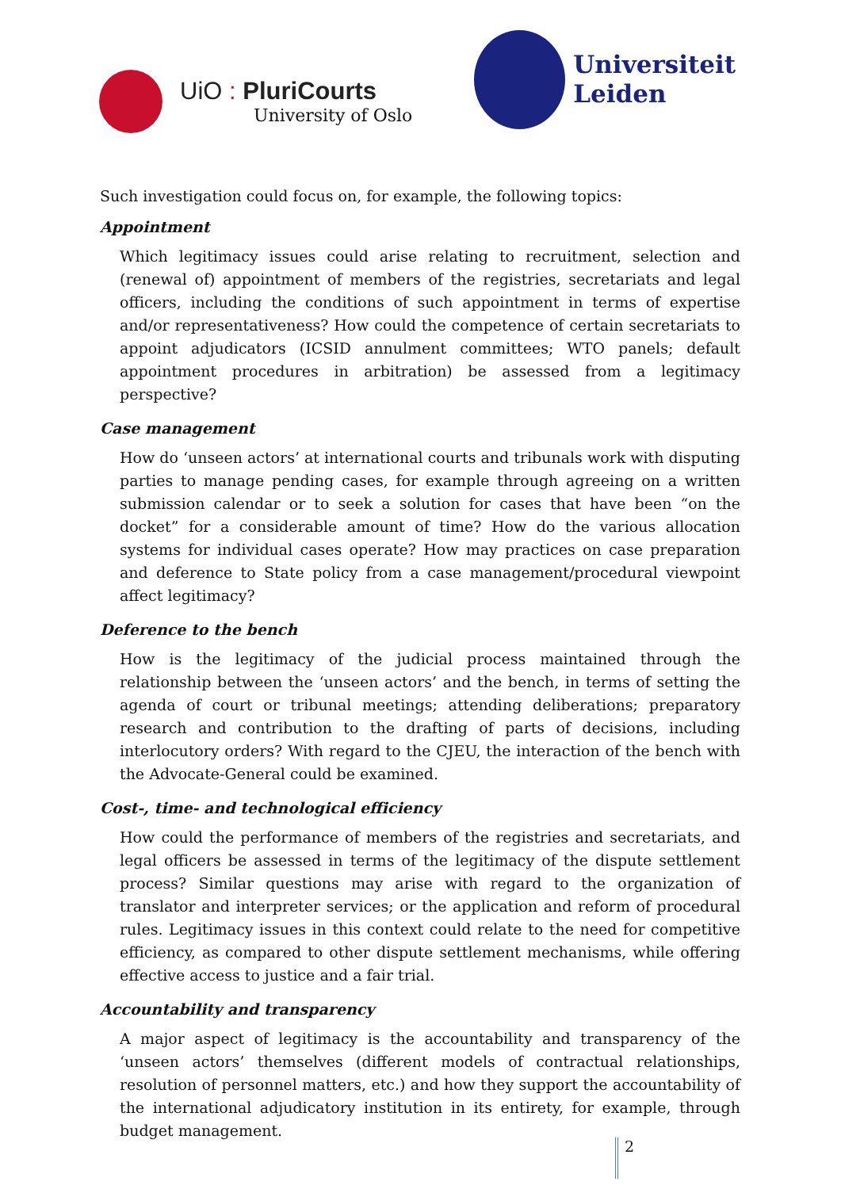UiO : PluriCourts
University of Oslo
Universiteit
Leiden
Such investigation could focus on, for example, the following topics:
Appointment
Which legitimacy issues could arise relating to recruitment, selection and (renewal of) appointment of members of the registries, secretariats and legal officers, including the conditions of such appointment in terms of expertise and/or representativeness? How could the competence of certain secretariats to appoint adjudicators (ICSID annulment committees; WTO panels; default appointment procedures in arbitration) be assessed from a legitimacy perspective?
Case management
How do ‘unseen actors’ at international courts and tribunals work with disputing parties to manage pending cases, for example through agreeing on a written submission calendar or to seek a solution for cases that have been “on the docket” for a considerable amount of time? How do the various allocation systems for individual cases operate? How may practices on case preparation and deference to State policy from a case management/procedural viewpoint affect legitimacy?
Deference to the bench
How is the legitimacy of the judicial process maintained through the relationship between the ‘unseen actors’ and the bench, in terms of setting the agenda of court or tribunal meetings; attending deliberations; preparatory research and contribution to the drafting of parts of decisions, including interlocutory orders? With regard to the CJEU, the interaction of the bench with the Advocate-General could be examined.
Cost-, time- and technological efficiency
How could the performance of members of the registries and secretariats, and legal officers be assessed in terms of the legitimacy of the dispute settlement process? Similar questions may arise with regard to the organization of translator and interpreter services; or the application and reform of procedural rules. Legitimacy issues in this context could relate to the need for competitive efficiency, as compared to other dispute settlement mechanisms, while offering effective access to justice and a fair trial.
Accountability and transparency
A major aspect of legitimacy is the accountability and transparency of the ‘unseen actors’ themselves (different models of contractual relationships, resolution of personnel matters, etc.) and how they support the accountability of the international adjudicatory institution in its entirety, for example, through budget management.
2